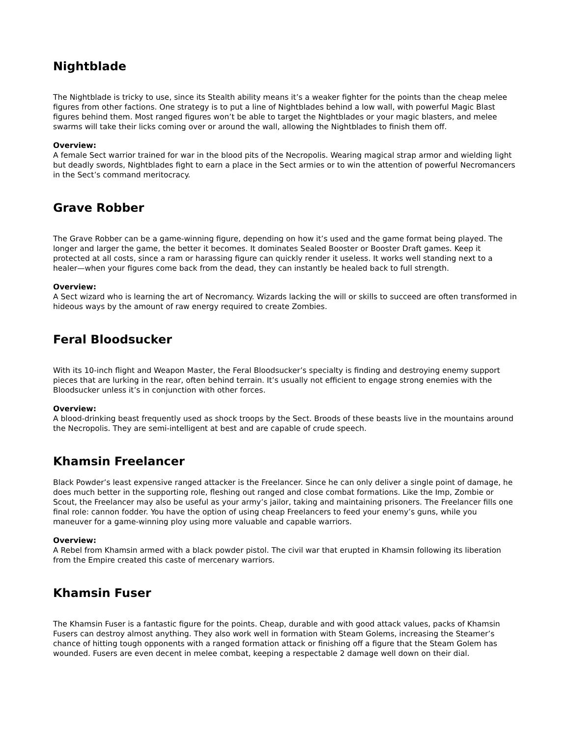Nightblade
The Nightblade is tricky to use, since its Stealth ability means it’s a weaker fighter for the points than the cheap melee figures from other factions. One strategy is to put a line of Nightblades behind a low wall, with powerful Magic Blast figures behind them. Most ranged figures won’t be able to target the Nightblades or your magic blasters, and melee swarms will take their licks coming over or around the wall, allowing the Nightblades to finish them off.
Overview:
A female Sect warrior trained for war in the blood pits of the Necropolis. Wearing magical strap armor and wielding light but deadly swords, Nightblades fight to earn a place in the Sect armies or to win the attention of powerful Necromancers in the Sect’s command meritocracy.
Grave Robber
The Grave Robber can be a game-winning figure, depending on how it’s used and the game format being played. The longer and larger the game, the better it becomes. It dominates Sealed Booster or Booster Draft games. Keep it protected at all costs, since a ram or harassing figure can quickly render it useless. It works well standing next to a healer—when your figures come back from the dead, they can instantly be healed back to full strength.
Overview:
A Sect wizard who is learning the art of Necromancy. Wizards lacking the will or skills to succeed are often transformed in hideous ways by the amount of raw energy required to create Zombies.
Feral Bloodsucker
With its 10-inch flight and Weapon Master, the Feral Bloodsucker’s specialty is finding and destroying enemy support pieces that are lurking in the rear, often behind terrain. It’s usually not efficient to engage strong enemies with the Bloodsucker unless it’s in conjunction with other forces.
Overview:
A blood-drinking beast frequently used as shock troops by the Sect. Broods of these beasts live in the mountains around the Necropolis. They are semi-intelligent at best and are capable of crude speech.
Khamsin Freelancer
Black Powder’s least expensive ranged attacker is the Freelancer. Since he can only deliver a single point of damage, he does much better in the supporting role, fleshing out ranged and close combat formations. Like the Imp, Zombie or Scout, the Freelancer may also be useful as your army’s jailor, taking and maintaining prisoners. The Freelancer fills one final role: cannon fodder. You have the option of using cheap Freelancers to feed your enemy’s guns, while you maneuver for a game-winning ploy using more valuable and capable warriors.
Overview:
A Rebel from Khamsin armed with a black powder pistol. The civil war that erupted in Khamsin following its liberation from the Empire created this caste of mercenary warriors.
Khamsin Fuser
The Khamsin Fuser is a fantastic figure for the points. Cheap, durable and with good attack values, packs of Khamsin Fusers can destroy almost anything. They also work well in formation with Steam Golems, increasing the Steamer’s chance of hitting tough opponents with a ranged formation attack or finishing off a figure that the Steam Golem has wounded. Fusers are even decent in melee combat, keeping a respectable 2 damage well down on their dial.